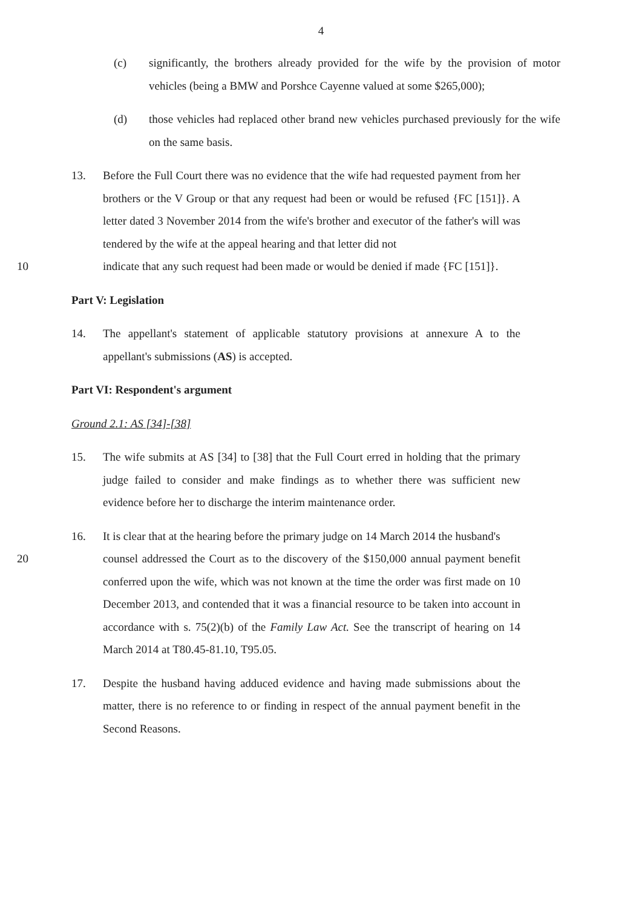4
(c) significantly, the brothers already provided for the wife by the provision of motor vehicles (being a BMW and Porshce Cayenne valued at some $265,000);
(d) those vehicles had replaced other brand new vehicles purchased previously for the wife on the same basis.
13. Before the Full Court there was no evidence that the wife had requested payment from her brothers or the V Group or that any request had been or would be refused {FC [151]}. A letter dated 3 November 2014 from the wife's brother and executor of the father's will was tendered by the wife at the appeal hearing and that letter did not
10 indicate that any such request had been made or would be denied if made {FC [151]}.
Part V: Legislation
14. The appellant's statement of applicable statutory provisions at annexure A to the appellant's submissions (AS) is accepted.
Part VI: Respondent's argument
Ground 2.1: AS [34]-[38]
15. The wife submits at AS [34] to [38] that the Full Court erred in holding that the primary judge failed to consider and make findings as to whether there was sufficient new evidence before her to discharge the interim maintenance order.
16. It is clear that at the hearing before the primary judge on 14 March 2014 the husband's
20 counsel addressed the Court as to the discovery of the $150,000 annual payment benefit conferred upon the wife, which was not known at the time the order was first made on 10 December 2013, and contended that it was a financial resource to be taken into account in accordance with s. 75(2)(b) of the Family Law Act. See the transcript of hearing on 14 March 2014 at T80.45-81.10, T95.05.
17. Despite the husband having adduced evidence and having made submissions about the matter, there is no reference to or finding in respect of the annual payment benefit in the Second Reasons.